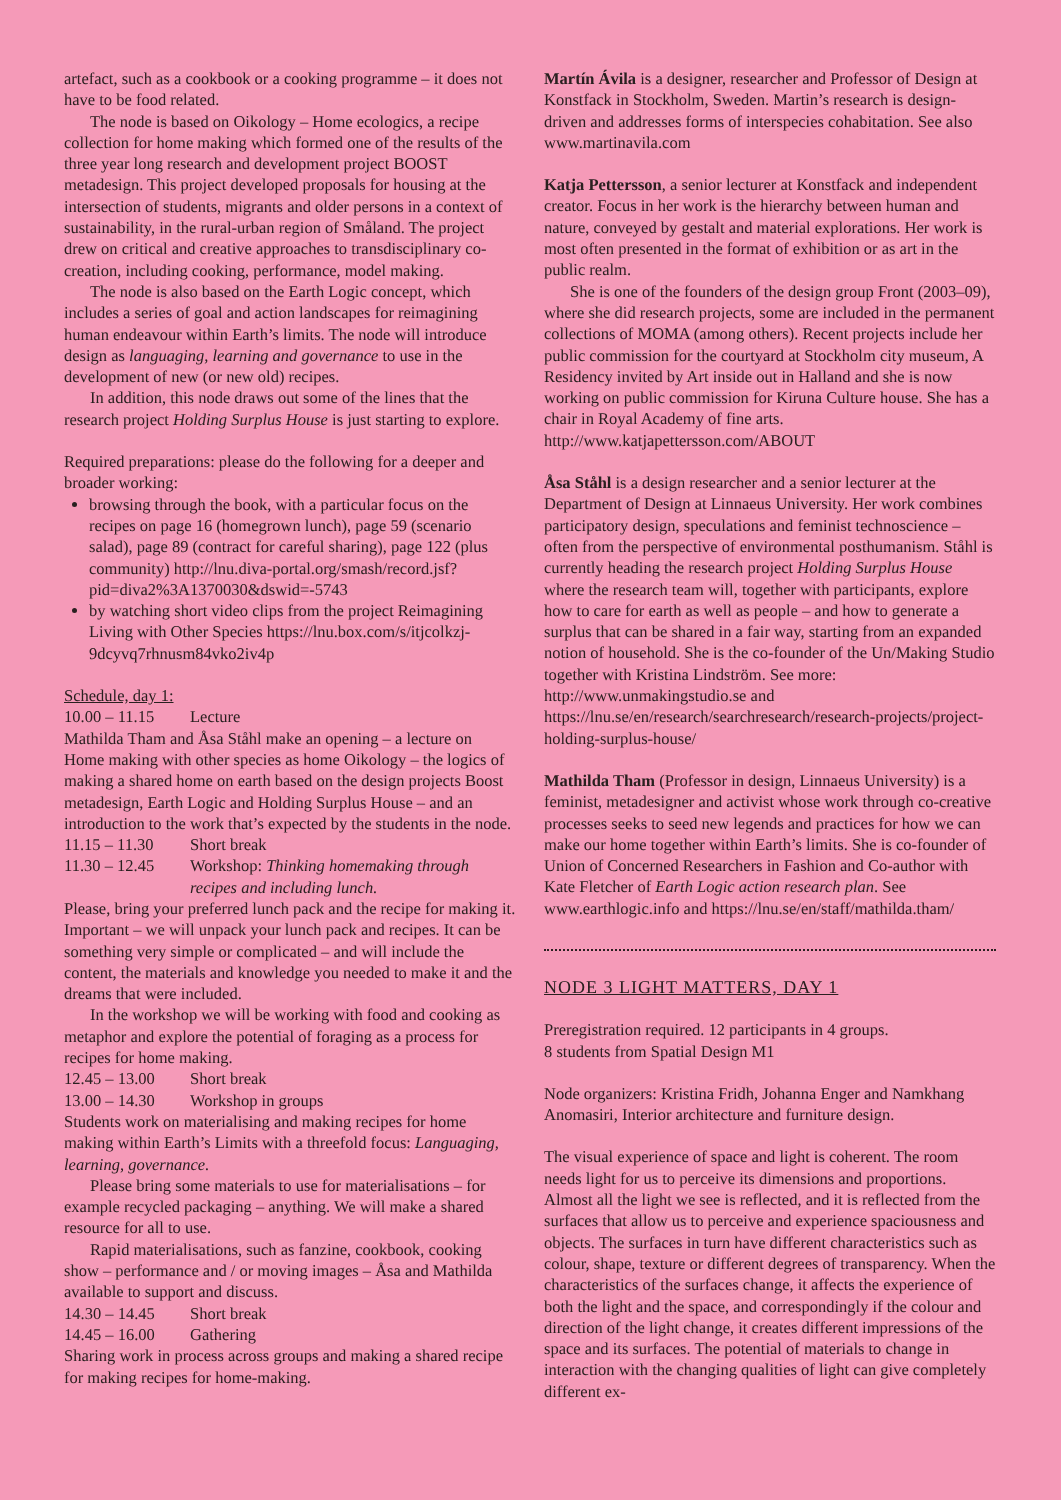artefact, such as a cookbook or a cooking programme – it does not have to be food related.
The node is based on Oikology – Home ecologics, a recipe collection for home making which formed one of the results of the three year long research and development project BOOST metadesign. This project developed proposals for housing at the intersection of students, migrants and older persons in a context of sustainability, in the rural-urban region of Småland. The project drew on critical and creative approaches to transdisciplinary co-creation, including cooking, performance, model making.
The node is also based on the Earth Logic concept, which includes a series of goal and action landscapes for reimagining human endeavour within Earth’s limits. The node will introduce design as languaging, learning and governance to use in the development of new (or new old) recipes.
In addition, this node draws out some of the lines that the research project Holding Surplus House is just starting to explore.
Required preparations: please do the following for a deeper and broader working:
browsing through the book, with a particular focus on the recipes on page 16 (homegrown lunch), page 59 (scenario salad), page 89 (contract for careful sharing), page 122 (plus community) http://lnu.diva-portal.org/smash/record.jsf?pid=diva2%3A1370030&dswid=-5743
by watching short video clips from the project Reimagining Living with Other Species https://lnu.box.com/s/itjcolkzj-9dcyvq7rhnusm84vko2iv4p
Schedule, day 1:
10.00 – 11.15 Lecture
Mathilda Tham and Åsa Ståhl make an opening – a lecture on Home making with other species as home Oikology – the logics of making a shared home on earth based on the design projects Boost metadesign, Earth Logic and Holding Surplus House – and an introduction to the work that’s expected by the students in the node.
11.15 – 11.30 Short break
11.30 – 12.45 Workshop: Thinking homemaking through recipes and including lunch.
Please, bring your preferred lunch pack and the recipe for making it. Important – we will unpack your lunch pack and recipes. It can be something very simple or complicated – and will include the content, the materials and knowledge you needed to make it and the dreams that were included.
In the workshop we will be working with food and cooking as metaphor and explore the potential of foraging as a process for recipes for home making.
12.45 – 13.00 Short break
13.00 – 14.30 Workshop in groups
Students work on materialising and making recipes for home making within Earth’s Limits with a threefold focus: Languaging, learning, governance.
Please bring some materials to use for materialisations – for example recycled packaging – anything. We will make a shared resource for all to use.
Rapid materialisations, such as fanzine, cookbook, cooking show – performance and / or moving images – Åsa and Mathilda available to support and discuss.
14.30 – 14.45 Short break
14.45 – 16.00 Gathering
Sharing work in process across groups and making a shared recipe for making recipes for home-making.
Martín Ávila is a designer, researcher and Professor of Design at Konstfack in Stockholm, Sweden. Martin’s research is design-driven and addresses forms of interspecies cohabitation. See also www.martinavila.com
Katja Pettersson, a senior lecturer at Konstfack and independent creator. Focus in her work is the hierarchy between human and nature, conveyed by gestalt and material explorations. Her work is most often presented in the format of exhibition or as art in the public realm.
She is one of the founders of the design group Front (2003–09), where she did research projects, some are included in the permanent collections of MOMA (among others). Recent projects include her public commission for the courtyard at Stockholm city museum, A Residency invited by Art inside out in Halland and she is now working on public commission for Kiruna Culture house. She has a chair in Royal Academy of fine arts. http://www.katjapettersson.com/ABOUT
Åsa Ståhl is a design researcher and a senior lecturer at the Department of Design at Linnaeus University. Her work combines participatory design, speculations and feminist technoscience – often from the perspective of environmental posthumanism. Ståhl is currently heading the research project Holding Surplus House where the research team will, together with participants, explore how to care for earth as well as people – and how to generate a surplus that can be shared in a fair way, starting from an expanded notion of household. She is the co-founder of the Un/Making Studio together with Kristina Lindström. See more: http://www.unmakingstudio.se and https://lnu.se/en/research/searchresearch/research-projects/project-holding-surplus-house/
Mathilda Tham (Professor in design, Linnaeus University) is a feminist, metadesigner and activist whose work through co-creative processes seeks to seed new legends and practices for how we can make our home together within Earth’s limits. She is co-founder of Union of Concerned Researchers in Fashion and Co-author with Kate Fletcher of Earth Logic action research plan. See www.earthlogic.info and https://lnu.se/en/staff/mathilda.tham/
NODE 3 LIGHT MATTERS, DAY 1
Preregistration required. 12 participants in 4 groups.
8 students from Spatial Design M1
Node organizers: Kristina Fridh, Johanna Enger and Namkhang Anomasiri, Interior architecture and furniture design.
The visual experience of space and light is coherent. The room needs light for us to perceive its dimensions and proportions. Almost all the light we see is reflected, and it is reflected from the surfaces that allow us to perceive and experience spaciousness and objects. The surfaces in turn have different characteristics such as colour, shape, texture or different degrees of transparency. When the characteristics of the surfaces change, it affects the experience of both the light and the space, and correspondingly if the colour and direction of the light change, it creates different impressions of the space and its surfaces. The potential of materials to change in interaction with the changing qualities of light can give completely different ex-